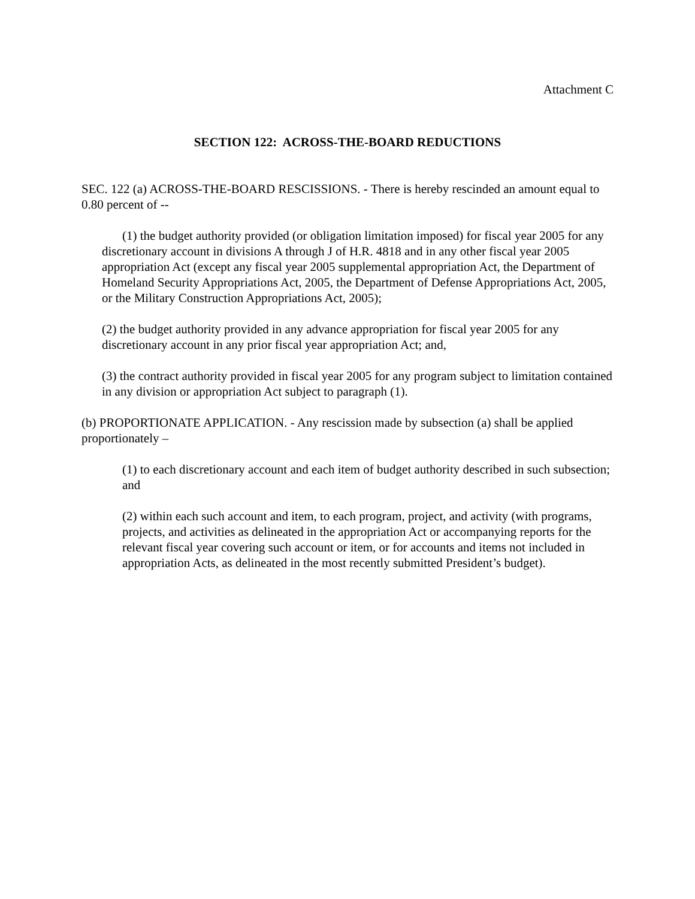Attachment C
SECTION 122: ACROSS-THE-BOARD REDUCTIONS
SEC. 122 (a) ACROSS-THE-BOARD RESCISSIONS. - There is hereby rescinded an amount equal to 0.80 percent of --
(1) the budget authority provided (or obligation limitation imposed) for fiscal year 2005 for any discretionary account in divisions A through J of H.R. 4818 and in any other fiscal year 2005 appropriation Act (except any fiscal year 2005 supplemental appropriation Act, the Department of Homeland Security Appropriations Act, 2005, the Department of Defense Appropriations Act, 2005, or the Military Construction Appropriations Act, 2005);
(2) the budget authority provided in any advance appropriation for fiscal year 2005 for any discretionary account in any prior fiscal year appropriation Act; and,
(3) the contract authority provided in fiscal year 2005 for any program subject to limitation contained in any division or appropriation Act subject to paragraph (1).
(b) PROPORTIONATE APPLICATION. - Any rescission made by subsection (a) shall be applied proportionately –
(1) to each discretionary account and each item of budget authority described in such subsection; and
(2) within each such account and item, to each program, project, and activity (with programs, projects, and activities as delineated in the appropriation Act or accompanying reports for the relevant fiscal year covering such account or item, or for accounts and items not included in appropriation Acts, as delineated in the most recently submitted President’s budget).